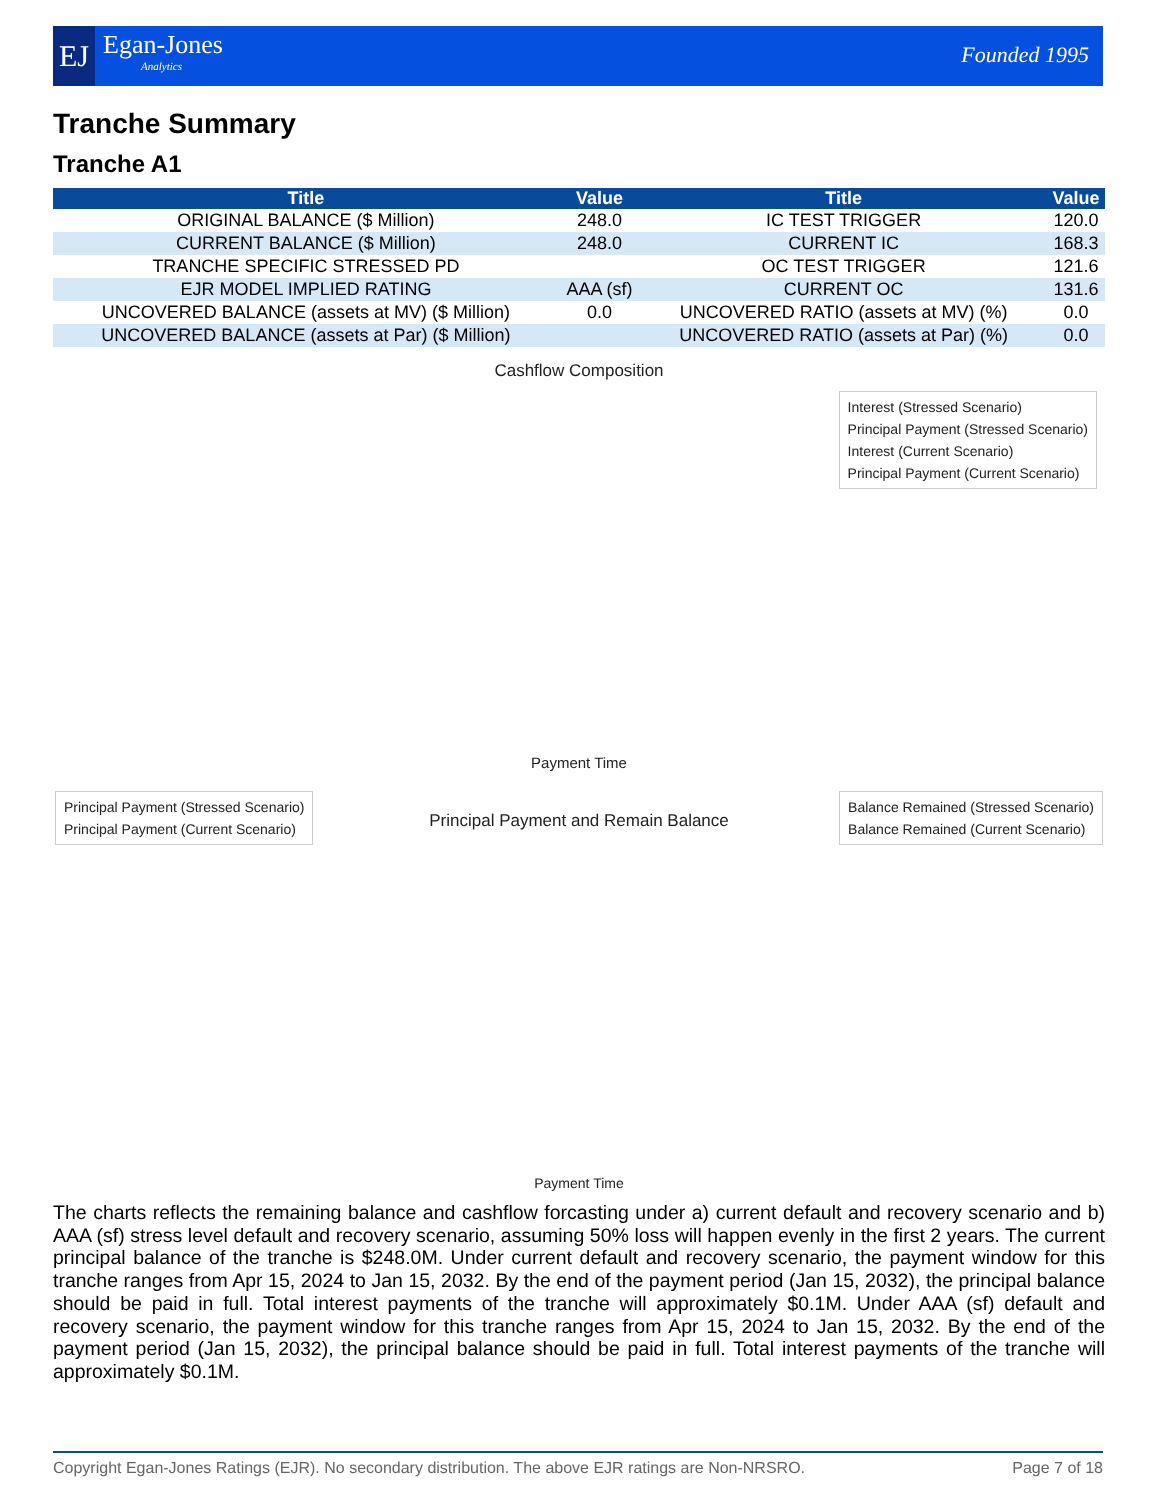EJ Egan-Jones
Analytics
Founded 1995
Tranche Summary
Tranche A1
| Title | Value | Title | Value |
| --- | --- | --- | --- |
| ORIGINAL BALANCE ($ Million) | 248.0 | IC TEST TRIGGER | 120.0 |
| CURRENT BALANCE ($ Million) | 248.0 | CURRENT IC | 168.3 |
| TRANCHE SPECIFIC STRESSED PD | | OC TEST TRIGGER | 121.6 |
| EJR MODEL IMPLIED RATING | AAA (sf) | CURRENT OC | 131.6 |
| UNCOVERED BALANCE (assets at MV) ($ Million) | 0.0 | UNCOVERED RATIO (assets at MV) (%) | 0.0 |
| UNCOVERED BALANCE (assets at Par) ($ Million) | | UNCOVERED RATIO (assets at Par) (%) | 0.0 |
Cashflow Composition
Interest (Stressed Scenario)
Principal Payment (Stressed Scenario)
Interest (Current Scenario)
Principal Payment (Current Scenario)
Payment Time
Principal Payment and Remain Balance
Principal Payment (Stressed Scenario)
Principal Payment (Current Scenario)
Balance Remained (Stressed Scenario)
Balance Remained (Current Scenario)
Payment Time
The charts reflects the remaining balance and cashflow forcasting under a) current default and recovery scenario and b) AAA (sf) stress level default and recovery scenario, assuming 50% loss will happen evenly in the first 2 years. The current principal balance of the tranche is $248.0M. Under current default and recovery scenario, the payment window for this tranche ranges from Apr 15, 2024 to Jan 15, 2032. By the end of the payment period (Jan 15, 2032), the principal balance should be paid in full. Total interest payments of the tranche will approximately $0.1M. Under AAA (sf) default and recovery scenario, the payment window for this tranche ranges from Apr 15, 2024 to Jan 15, 2032. By the end of the payment period (Jan 15, 2032), the principal balance should be paid in full. Total interest payments of the tranche will approximately $0.1M.
Copyright Egan-Jones Ratings (EJR). No secondary distribution. The above EJR ratings are Non-NRSRO. Page 7 of 18